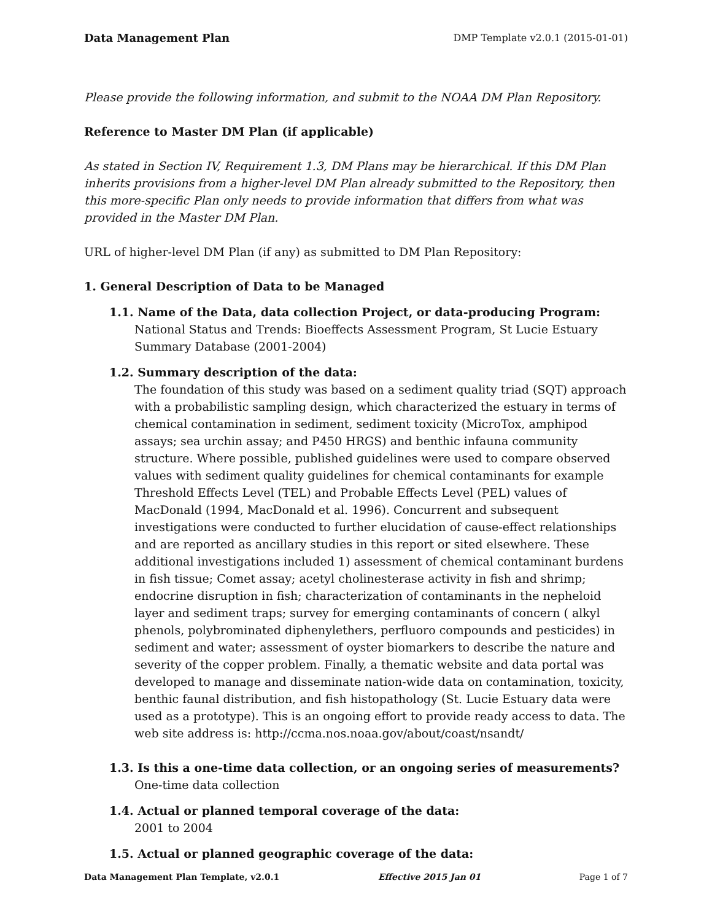Data Management Plan DMP Template v2.0.1 (2015-01-01)
Please provide the following information, and submit to the NOAA DM Plan Repository.
Reference to Master DM Plan (if applicable)
As stated in Section IV, Requirement 1.3, DM Plans may be hierarchical. If this DM Plan inherits provisions from a higher-level DM Plan already submitted to the Repository, then this more-specific Plan only needs to provide information that differs from what was provided in the Master DM Plan.
URL of higher-level DM Plan (if any) as submitted to DM Plan Repository:
1. General Description of Data to be Managed
1.1. Name of the Data, data collection Project, or data-producing Program:
National Status and Trends: Bioeffects Assessment Program, St Lucie Estuary Summary Database (2001-2004)
1.2. Summary description of the data:
The foundation of this study was based on a sediment quality triad (SQT) approach with a probabilistic sampling design, which characterized the estuary in terms of chemical contamination in sediment, sediment toxicity (MicroTox, amphipod assays; sea urchin assay; and P450 HRGS) and benthic infauna community structure. Where possible, published guidelines were used to compare observed values with sediment quality guidelines for chemical contaminants for example Threshold Effects Level (TEL) and Probable Effects Level (PEL) values of MacDonald (1994, MacDonald et al. 1996). Concurrent and subsequent investigations were conducted to further elucidation of cause-effect relationships and are reported as ancillary studies in this report or sited elsewhere. These additional investigations included 1) assessment of chemical contaminant burdens in fish tissue; Comet assay; acetyl cholinesterase activity in fish and shrimp; endocrine disruption in fish; characterization of contaminants in the nepheloid layer and sediment traps; survey for emerging contaminants of concern ( alkyl phenols, polybrominated diphenylethers, perfluoro compounds and pesticides) in sediment and water; assessment of oyster biomarkers to describe the nature and severity of the copper problem. Finally, a thematic website and data portal was developed to manage and disseminate nation-wide data on contamination, toxicity, benthic faunal distribution, and fish histopathology (St. Lucie Estuary data were used as a prototype). This is an ongoing effort to provide ready access to data. The web site address is: http://ccma.nos.noaa.gov/about/coast/nsandt/
1.3. Is this a one-time data collection, or an ongoing series of measurements?
One-time data collection
1.4. Actual or planned temporal coverage of the data:
2001 to 2004
1.5. Actual or planned geographic coverage of the data:
Data Management Plan Template, v2.0.1 Effective 2015 Jan 01 Page 1 of 7